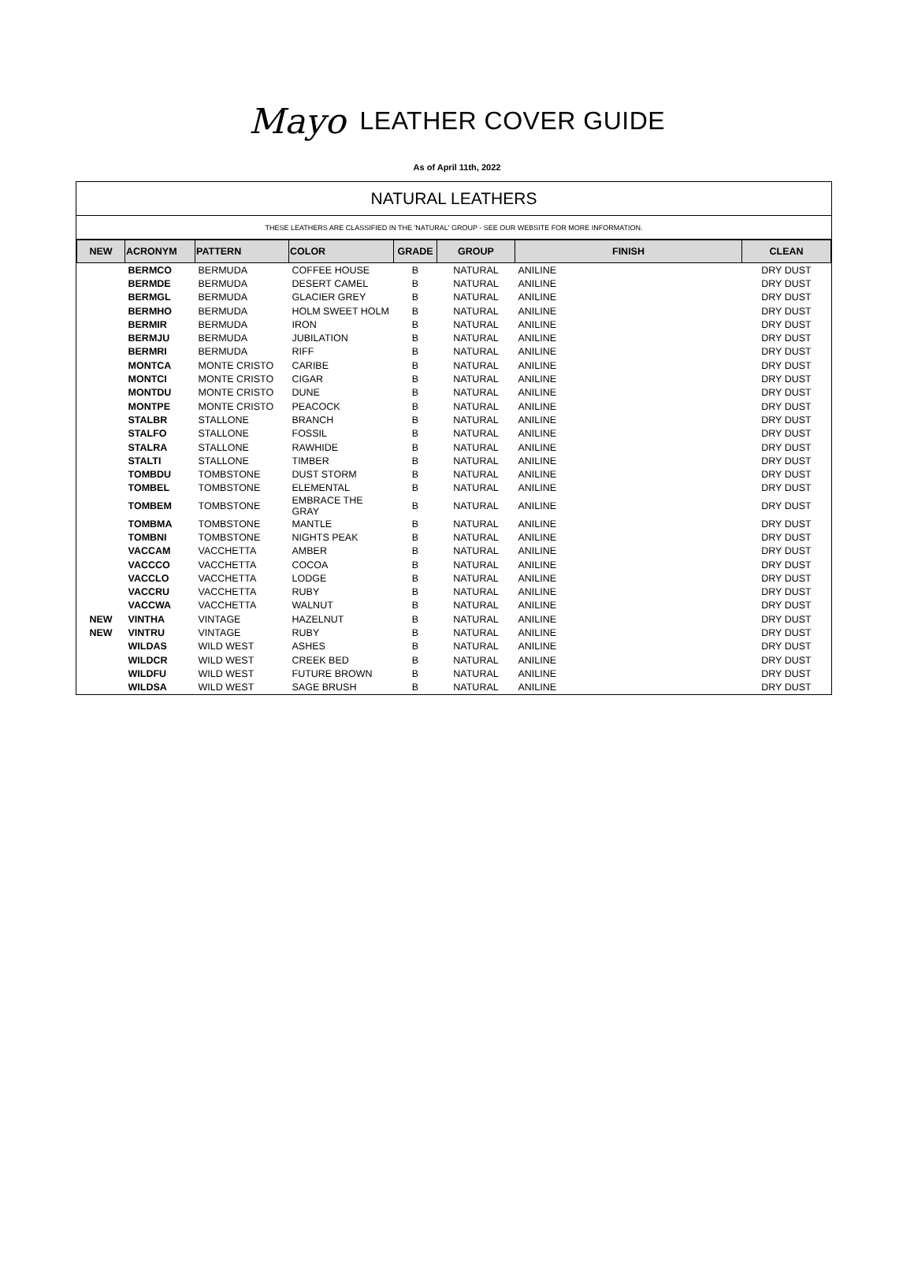Mayo LEATHER COVER GUIDE
As of April 11th, 2022
NATURAL LEATHERS
THESE LEATHERS ARE CLASSIFIED IN THE 'NATURAL' GROUP - SEE OUR WEBSITE FOR MORE INFORMATION.
| NEW | ACRONYM | PATTERN | COLOR | GRADE | GROUP | FINISH | CLEAN |
| --- | --- | --- | --- | --- | --- | --- | --- |
| | BERMCO | BERMUDA | COFFEE HOUSE | B | NATURAL | ANILINE | DRY DUST |
| | BERMDE | BERMUDA | DESERT CAMEL | B | NATURAL | ANILINE | DRY DUST |
| | BERMGL | BERMUDA | GLACIER GREY | B | NATURAL | ANILINE | DRY DUST |
| | BERMHO | BERMUDA | HOLM SWEET HOLM | B | NATURAL | ANILINE | DRY DUST |
| | BERMIR | BERMUDA | IRON | B | NATURAL | ANILINE | DRY DUST |
| | BERMJU | BERMUDA | JUBILATION | B | NATURAL | ANILINE | DRY DUST |
| | BERMRI | BERMUDA | RIFF | B | NATURAL | ANILINE | DRY DUST |
| | MONTCA | MONTE CRISTO | CARIBE | B | NATURAL | ANILINE | DRY DUST |
| | MONTCI | MONTE CRISTO | CIGAR | B | NATURAL | ANILINE | DRY DUST |
| | MONTDU | MONTE CRISTO | DUNE | B | NATURAL | ANILINE | DRY DUST |
| | MONTPE | MONTE CRISTO | PEACOCK | B | NATURAL | ANILINE | DRY DUST |
| | STALBR | STALLONE | BRANCH | B | NATURAL | ANILINE | DRY DUST |
| | STALFO | STALLONE | FOSSIL | B | NATURAL | ANILINE | DRY DUST |
| | STALRA | STALLONE | RAWHIDE | B | NATURAL | ANILINE | DRY DUST |
| | STALTI | STALLONE | TIMBER | B | NATURAL | ANILINE | DRY DUST |
| | TOMBDU | TOMBSTONE | DUST STORM | B | NATURAL | ANILINE | DRY DUST |
| | TOMBEL | TOMBSTONE | ELEMENTAL | B | NATURAL | ANILINE | DRY DUST |
| | TOMBEM | TOMBSTONE | EMBRACE THE GRAY | B | NATURAL | ANILINE | DRY DUST |
| | TOMBMA | TOMBSTONE | MANTLE | B | NATURAL | ANILINE | DRY DUST |
| | TOMBNI | TOMBSTONE | NIGHTS PEAK | B | NATURAL | ANILINE | DRY DUST |
| | VACCAM | VACCHETTA | AMBER | B | NATURAL | ANILINE | DRY DUST |
| | VACCCO | VACCHETTA | COCOA | B | NATURAL | ANILINE | DRY DUST |
| | VACCLO | VACCHETTA | LODGE | B | NATURAL | ANILINE | DRY DUST |
| | VACCRU | VACCHETTA | RUBY | B | NATURAL | ANILINE | DRY DUST |
| | VACCWA | VACCHETTA | WALNUT | B | NATURAL | ANILINE | DRY DUST |
| NEW | VINTHA | VINTAGE | HAZELNUT | B | NATURAL | ANILINE | DRY DUST |
| NEW | VINTRU | VINTAGE | RUBY | B | NATURAL | ANILINE | DRY DUST |
| | WILDAS | WILD WEST | ASHES | B | NATURAL | ANILINE | DRY DUST |
| | WILDCR | WILD WEST | CREEK BED | B | NATURAL | ANILINE | DRY DUST |
| | WILDFU | WILD WEST | FUTURE BROWN | B | NATURAL | ANILINE | DRY DUST |
| | WILDSA | WILD WEST | SAGE BRUSH | B | NATURAL | ANILINE | DRY DUST |